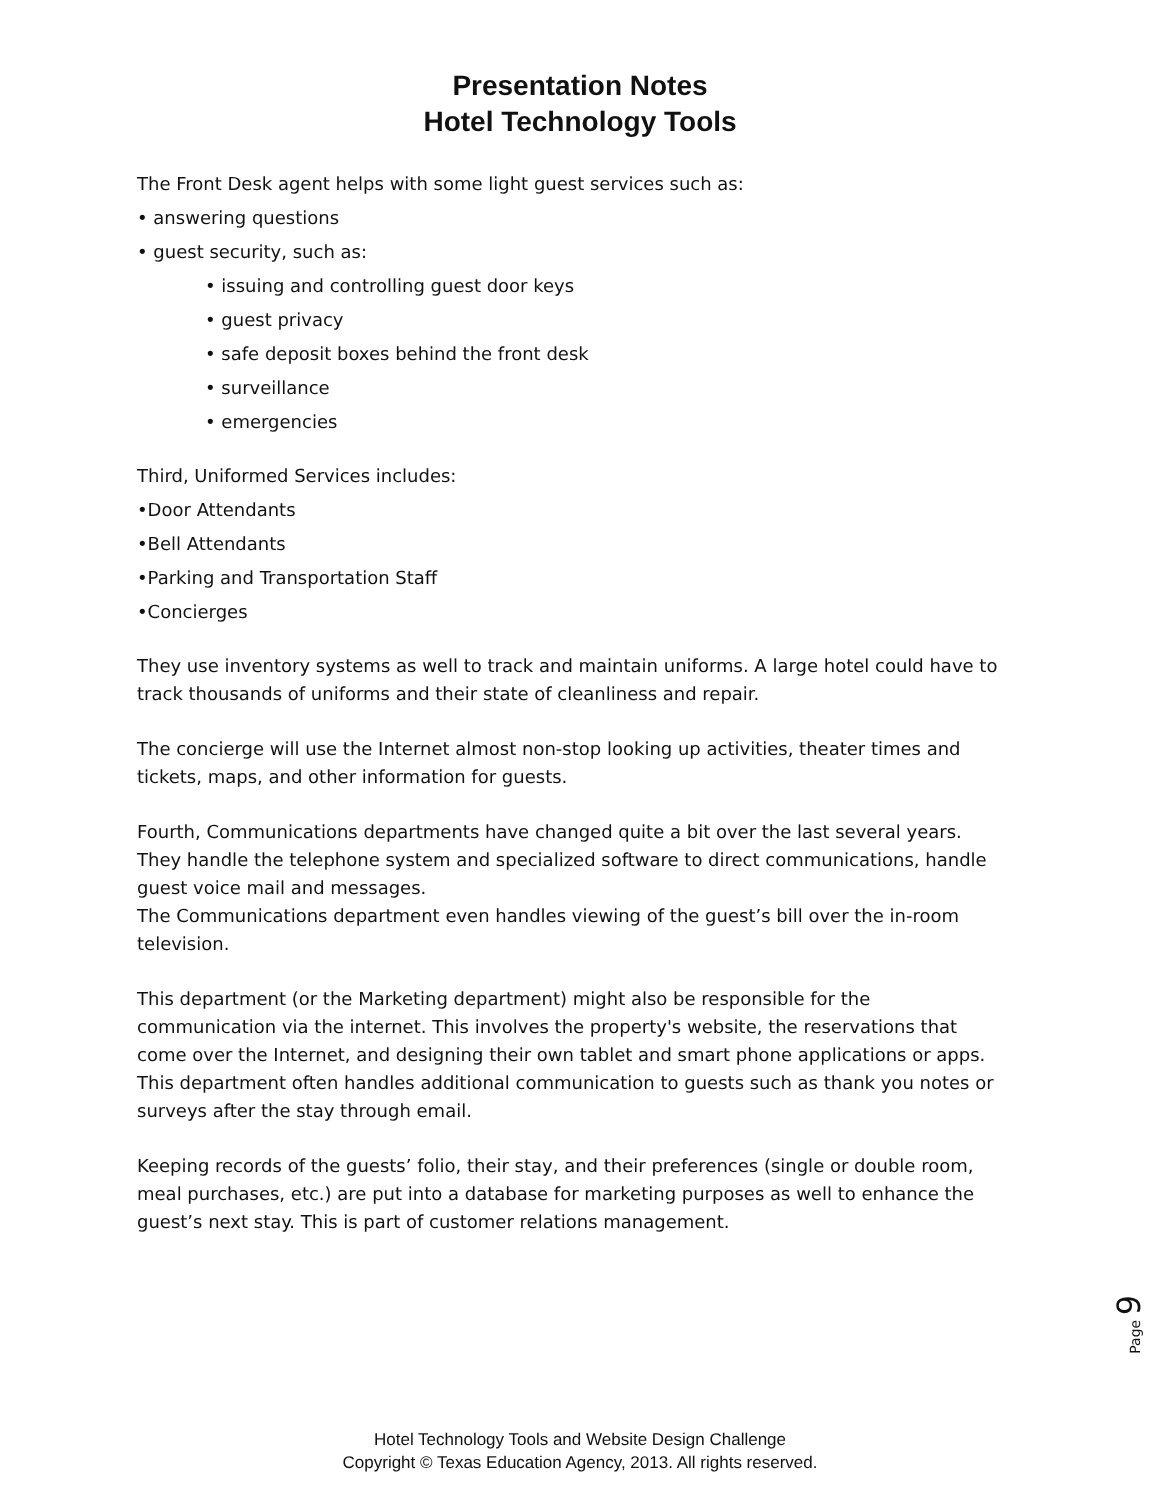Presentation Notes
Hotel Technology Tools
The Front Desk agent helps with some light guest services such as:
• answering questions
• guest security, such as:
• issuing and controlling guest door keys
• guest privacy
• safe deposit boxes behind the front desk
• surveillance
• emergencies
Third, Uniformed Services includes:
•Door Attendants
•Bell Attendants
•Parking and Transportation Staff
•Concierges
They use inventory systems as well to track and maintain uniforms. A large hotel could have to track thousands of uniforms and their state of cleanliness and repair.
The concierge will use the Internet almost non-stop looking up activities, theater times and tickets, maps, and other information for guests.
Fourth, Communications departments have changed quite a bit over the last several years. They handle the telephone system and specialized software to direct communications, handle guest voice mail and messages.
The Communications department even handles viewing of the guest’s bill over the in-room television.
This department (or the Marketing department) might also be responsible for the communication via the internet. This involves the property's website, the reservations that come over the Internet, and designing their own tablet and smart phone applications or apps. This department often handles additional communication to guests such as thank you notes or surveys after the stay through email.
Keeping records of the guests’ folio, their stay, and their preferences (single or double room, meal purchases, etc.) are put into a database for marketing purposes as well to enhance the guest’s next stay. This is part of customer relations management.
Page 9
Hotel Technology Tools and Website Design Challenge
Copyright © Texas Education Agency, 2013. All rights reserved.